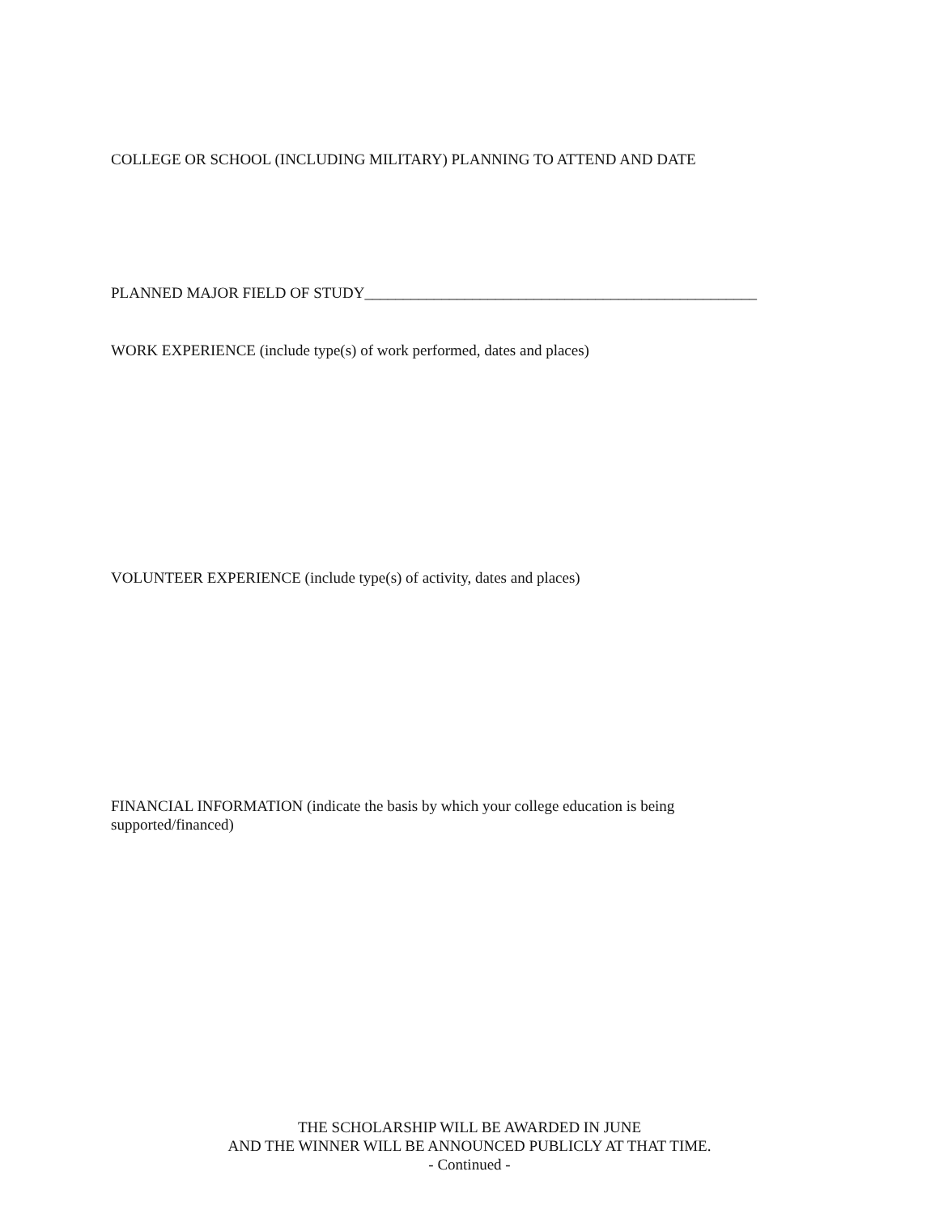COLLEGE OR SCHOOL (INCLUDING MILITARY) PLANNING TO ATTEND AND DATE
PLANNED MAJOR FIELD OF STUDY___________________________________________________
WORK EXPERIENCE (include type(s) of work performed, dates and places)
VOLUNTEER EXPERIENCE (include type(s) of activity, dates and places)
FINANCIAL INFORMATION (indicate the basis by which your college education is being supported/financed)
THE SCHOLARSHIP WILL BE AWARDED IN JUNE
AND THE WINNER WILL BE ANNOUNCED PUBLICLY AT THAT TIME.
- Continued -